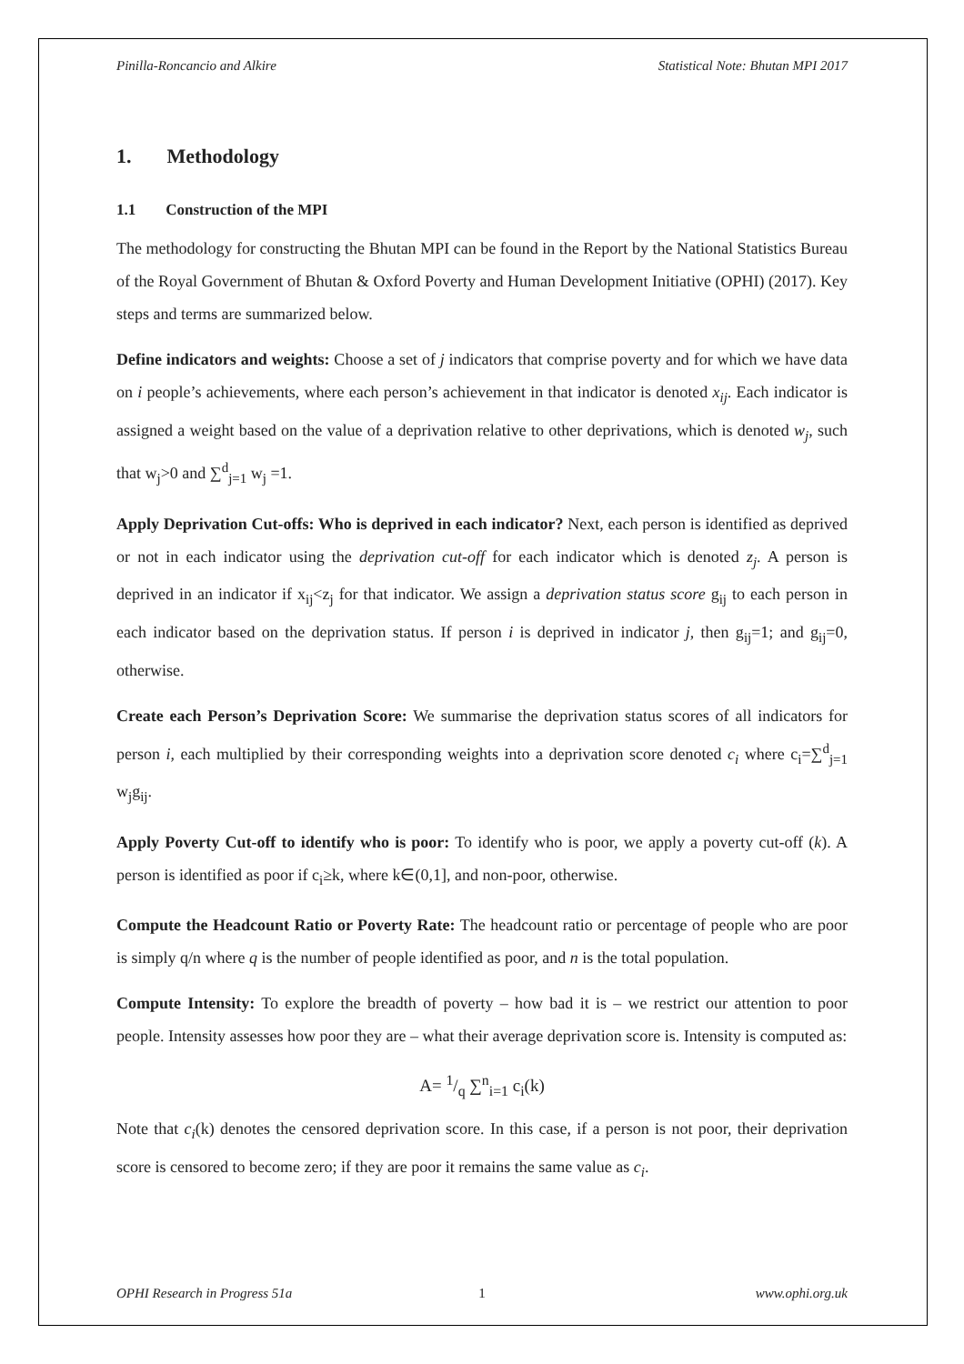Pinilla-Roncancio and Alkire Statistical Note: Bhutan MPI 2017
1. Methodology
1.1 Construction of the MPI
The methodology for constructing the Bhutan MPI can be found in the Report by the National Statistics Bureau of the Royal Government of Bhutan & Oxford Poverty and Human Development Initiative (OPHI) (2017). Key steps and terms are summarized below.
Define indicators and weights: Choose a set of j indicators that comprise poverty and for which we have data on i people’s achievements, where each person’s achievement in that indicator is denoted x<sub>ij</sub>. Each indicator is assigned a weight based on the value of a deprivation relative to other deprivations, which is denoted w<sub>j</sub>, such that w<sub>j</sub>>0 and ∑<sup>d</sup><sub>j=1</sub> w<sub>j</sub> =1.
Apply Deprivation Cut-offs: Who is deprived in each indicator? Next, each person is identified as deprived or not in each indicator using the deprivation cut-off for each indicator which is denoted z<sub>j</sub>. A person is deprived in an indicator if x<sub>ij</sub><z<sub>j</sub> for that indicator. We assign a deprivation status score g<sub>ij</sub> to each person in each indicator based on the deprivation status. If person i is deprived in indicator j, then g<sub>ij</sub>=1; and g<sub>ij</sub>=0, otherwise.
Create each Person’s Deprivation Score: We summarise the deprivation status scores of all indicators for person i, each multiplied by their corresponding weights into a deprivation score denoted c<sub>i</sub> where c<sub>i</sub>=∑<sup>d</sup><sub>j=1</sub> w<sub>j</sub>g<sub>ij</sub>.
Apply Poverty Cut-off to identify who is poor: To identify who is poor, we apply a poverty cut-off (k). A person is identified as poor if c<sub>i</sub>≥k, where k∈(0,1], and non-poor, otherwise.
Compute the Headcount Ratio or Poverty Rate: The headcount ratio or percentage of people who are poor is simply q/n where q is the number of people identified as poor, and n is the total population.
Compute Intensity: To explore the breadth of poverty – how bad it is – we restrict our attention to poor people. Intensity assesses how poor they are – what their average deprivation score is. Intensity is computed as:
A= 1/q ∑<sup>n</sup><sub>i=1</sub> c<sub>i</sub>(k)
Note that c<sub>i</sub>(k) denotes the censored deprivation score. In this case, if a person is not poor, their deprivation score is censored to become zero; if they are poor it remains the same value as c<sub>i</sub>.
OPHI Research in Progress 51a 1 www.ophi.org.uk